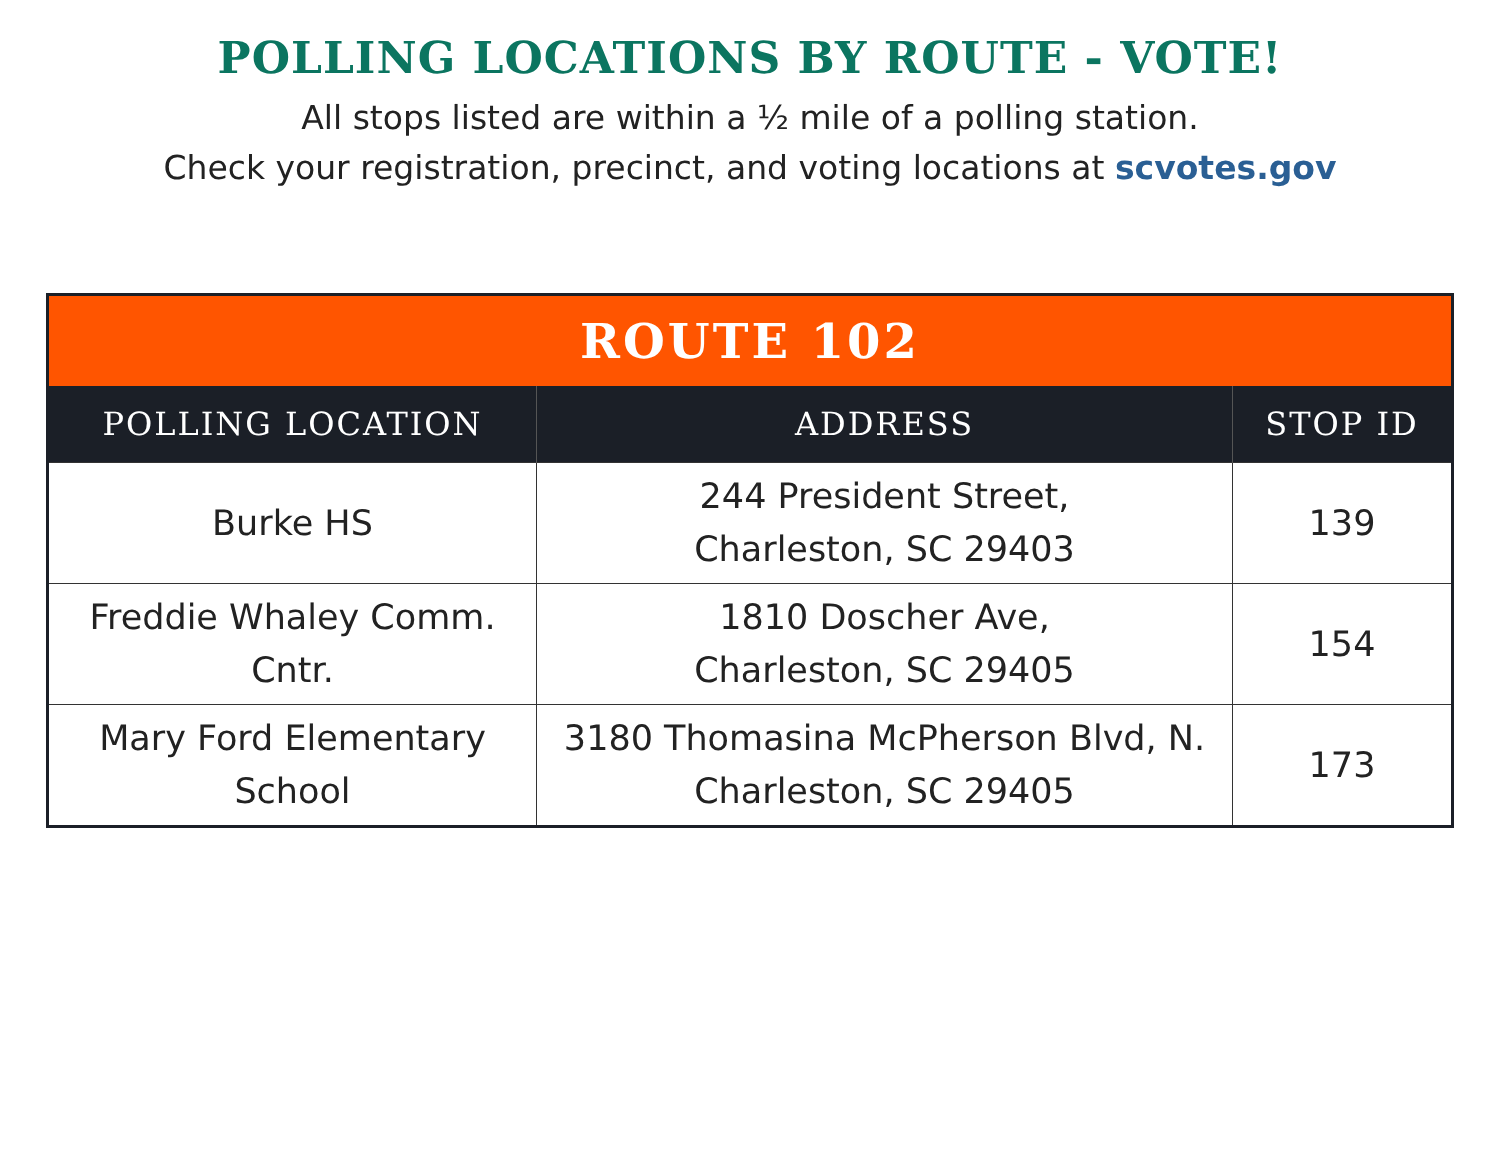POLLING LOCATIONS BY ROUTE - VOTE!
All stops listed are within a ½ mile of a polling station.
Check your registration, precinct, and voting locations at scvotes.gov
| ROUTE 102 | | |
| --- | --- | --- |
| POLLING LOCATION | ADDRESS | STOP ID |
| Burke HS | 244 President Street, Charleston, SC 29403 | 139 |
| Freddie Whaley Comm. Cntr. | 1810 Doscher Ave, Charleston, SC 29405 | 154 |
| Mary Ford Elementary School | 3180 Thomasina McPherson Blvd, N. Charleston, SC 29405 | 173 |